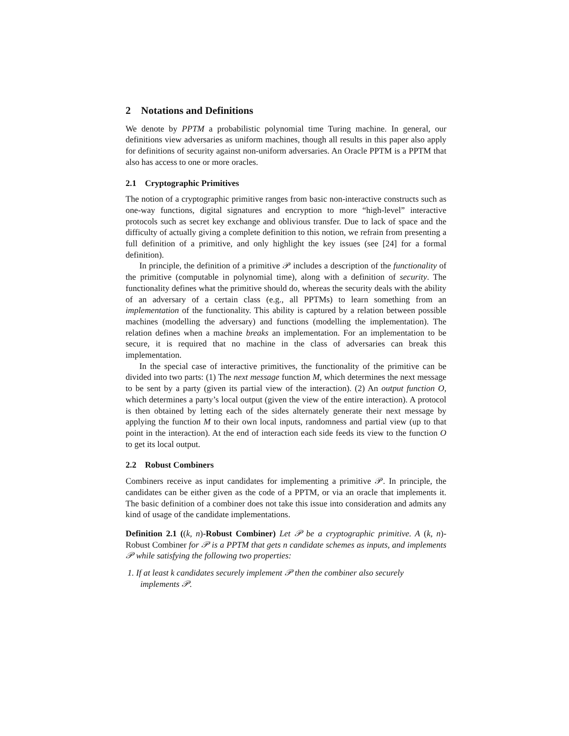2 Notations and Definitions
We denote by PPTM a probabilistic polynomial time Turing machine. In general, our definitions view adversaries as uniform machines, though all results in this paper also apply for definitions of security against non-uniform adversaries. An Oracle PPTM is a PPTM that also has access to one or more oracles.
2.1 Cryptographic Primitives
The notion of a cryptographic primitive ranges from basic non-interactive constructs such as one-way functions, digital signatures and encryption to more “high-level” interactive protocols such as secret key exchange and oblivious transfer. Due to lack of space and the difficulty of actually giving a complete definition to this notion, we refrain from presenting a full definition of a primitive, and only highlight the key issues (see [24] for a formal definition).
In principle, the definition of a primitive 𝒫 includes a description of the functionality of the primitive (computable in polynomial time), along with a definition of security. The functionality defines what the primitive should do, whereas the security deals with the ability of an adversary of a certain class (e.g., all PPTMs) to learn something from an implementation of the functionality. This ability is captured by a relation between possible machines (modelling the adversary) and functions (modelling the implementation). The relation defines when a machine breaks an implementation. For an implementation to be secure, it is required that no machine in the class of adversaries can break this implementation.
In the special case of interactive primitives, the functionality of the primitive can be divided into two parts: (1) The next message function M, which determines the next message to be sent by a party (given its partial view of the interaction). (2) An output function O, which determines a party’s local output (given the view of the entire interaction). A protocol is then obtained by letting each of the sides alternately generate their next message by applying the function M to their own local inputs, randomness and partial view (up to that point in the interaction). At the end of interaction each side feeds its view to the function O to get its local output.
2.2 Robust Combiners
Combiners receive as input candidates for implementing a primitive 𝒫. In principle, the candidates can be either given as the code of a PPTM, or via an oracle that implements it. The basic definition of a combiner does not take this issue into consideration and admits any kind of usage of the candidate implementations.
Definition 2.1 ((k, n)-Robust Combiner) Let 𝒫 be a cryptographic primitive. A (k, n)-Robust Combiner for 𝒫 is a PPTM that gets n candidate schemes as inputs, and implements 𝒫 while satisfying the following two properties:
1. If at least k candidates securely implement 𝒫 then the combiner also securely
implements 𝒫.